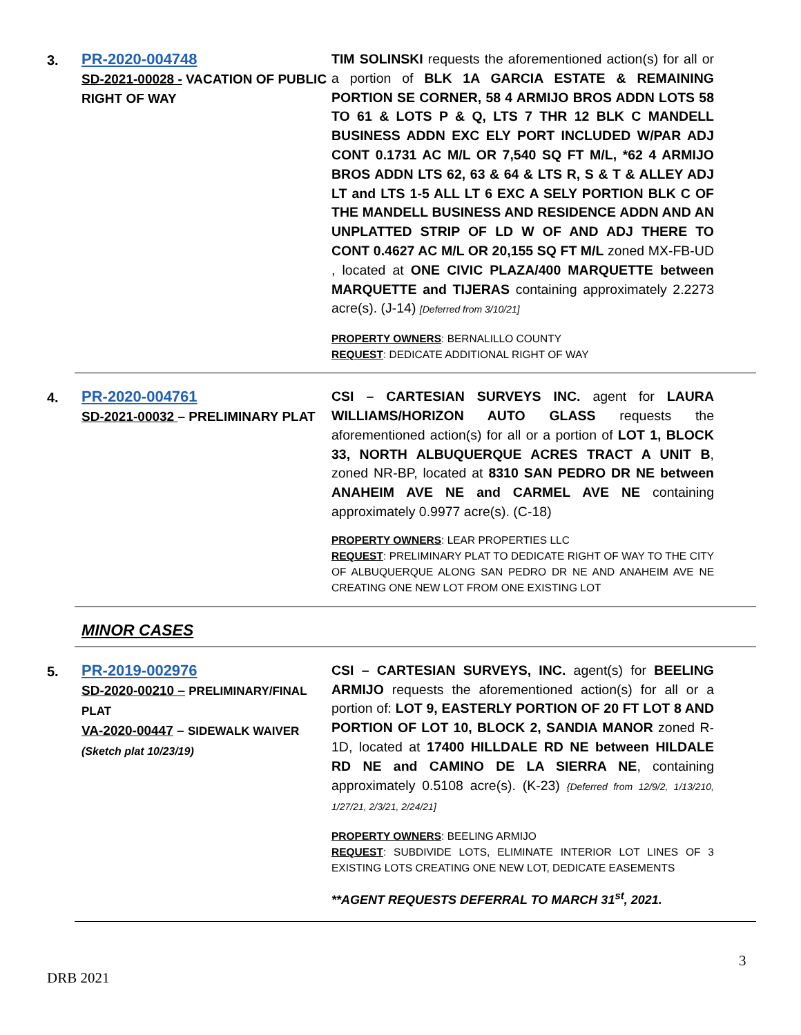3.
PR-2020-004748
SD-2021-00028 - VACATION OF PUBLIC RIGHT OF WAY
TIM SOLINSKI requests the aforementioned action(s) for all or a portion of BLK 1A GARCIA ESTATE & REMAINING PORTION SE CORNER, 58 4 ARMIJO BROS ADDN LOTS 58 TO 61 & LOTS P & Q, LTS 7 THR 12 BLK C MANDELL BUSINESS ADDN EXC ELY PORT INCLUDED W/PAR ADJ CONT 0.1731 AC M/L OR 7,540 SQ FT M/L, *62 4 ARMIJO BROS ADDN LTS 62, 63 & 64 & LTS R, S & T & ALLEY ADJ LT and LTS 1-5 ALL LT 6 EXC A SELY PORTION BLK C OF THE MANDELL BUSINESS AND RESIDENCE ADDN AND AN UNPLATTED STRIP OF LD W OF AND ADJ THERE TO CONT 0.4627 AC M/L OR 20,155 SQ FT M/L zoned MX-FB-UD , located at ONE CIVIC PLAZA/400 MARQUETTE between MARQUETTE and TIJERAS containing approximately 2.2273 acre(s). (J-14) [Deferred from 3/10/21]
PROPERTY OWNERS: BERNALILLO COUNTY
REQUEST: DEDICATE ADDITIONAL RIGHT OF WAY
4.
PR-2020-004761
SD-2021-00032 – PRELIMINARY PLAT
CSI – CARTESIAN SURVEYS INC. agent for LAURA WILLIAMS/HORIZON AUTO GLASS requests the aforementioned action(s) for all or a portion of LOT 1, BLOCK 33, NORTH ALBUQUERQUE ACRES TRACT A UNIT B, zoned NR-BP, located at 8310 SAN PEDRO DR NE between ANAHEIM AVE NE and CARMEL AVE NE containing approximately 0.9977 acre(s). (C-18)
PROPERTY OWNERS: LEAR PROPERTIES LLC
REQUEST: PRELIMINARY PLAT TO DEDICATE RIGHT OF WAY TO THE CITY OF ALBUQUERQUE ALONG SAN PEDRO DR NE AND ANAHEIM AVE NE CREATING ONE NEW LOT FROM ONE EXISTING LOT
MINOR CASES
5.
PR-2019-002976
SD-2020-00210 – PRELIMINARY/FINAL PLAT
VA-2020-00447 – SIDEWALK WAIVER
(Sketch plat 10/23/19)
CSI – CARTESIAN SURVEYS, INC. agent(s) for BEELING ARMIJO requests the aforementioned action(s) for all or a portion of: LOT 9, EASTERLY PORTION OF 20 FT LOT 8 AND PORTION OF LOT 10, BLOCK 2, SANDIA MANOR zoned R-1D, located at 17400 HILLDALE RD NE between HILDALE RD NE and CAMINO DE LA SIERRA NE, containing approximately 0.5108 acre(s). (K-23) {Deferred from 12/9/2, 1/13/210, 1/27/21, 2/3/21, 2/24/21]
PROPERTY OWNERS: BEELING ARMIJO
REQUEST: SUBDIVIDE LOTS, ELIMINATE INTERIOR LOT LINES OF 3 EXISTING LOTS CREATING ONE NEW LOT, DEDICATE EASEMENTS
**AGENT REQUESTS DEFERRAL TO MARCH 31<sup>st</sup>, 2021.
3
DRB 2021